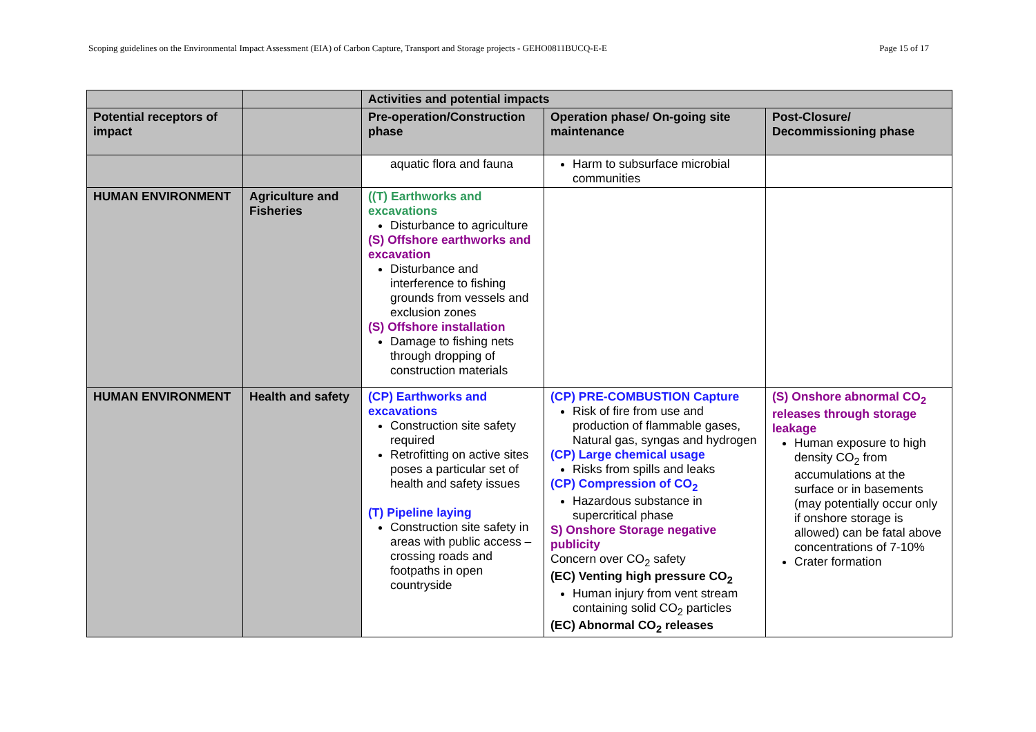Scoping guidelines on the Environmental Impact Assessment (EIA) of Carbon Capture, Transport and Storage projects - GEHO0811BUCQ-E-E Page 15 of 17
| | | Activities and potential impacts | | |
| --- | --- | --- | --- | --- |
| Potential receptors of impact | | Pre-operation/Construction phase | Operation phase/ On-going site maintenance | Post-Closure/ Decommissioning phase |
| | | aquatic flora and fauna | Harm to subsurface microbial communities | |
| HUMAN ENVIRONMENT | Agriculture and Fisheries | ((T) Earthworks and excavations Disturbance to agriculture (S) Offshore earthworks and excavation Disturbance and interference to fishing grounds from vessels and exclusion zones (S) Offshore installation Damage to fishing nets through dropping of construction materials | | |
| HUMAN ENVIRONMENT | Health and safety | (CP) Earthworks and excavations Construction site safety required Retrofitting on active sites poses a particular set of health and safety issues (T) Pipeline laying Construction site safety in areas with public access – crossing roads and footpaths in open countryside | (CP) PRE-COMBUSTION Capture Risk of fire from use and production of flammable gases, Natural gas, syngas and hydrogen (CP) Large chemical usage Risks from spills and leaks (CP) Compression of CO<sub>2</sub> Hazardous substance in supercritical phase S) Onshore Storage negative publicity Concern over CO<sub>2</sub> safety (EC) Venting high pressure CO<sub>2</sub> Human injury from vent stream containing solid CO<sub>2</sub> particles (EC) Abnormal CO<sub>2</sub> releases | (S) Onshore abnormal CO<sub>2</sub> releases through storage leakage Human exposure to high density CO<sub>2</sub> from accumulations at the surface or in basements (may potentially occur only if onshore storage is allowed) can be fatal above concentrations of 7-10% Crater formation |